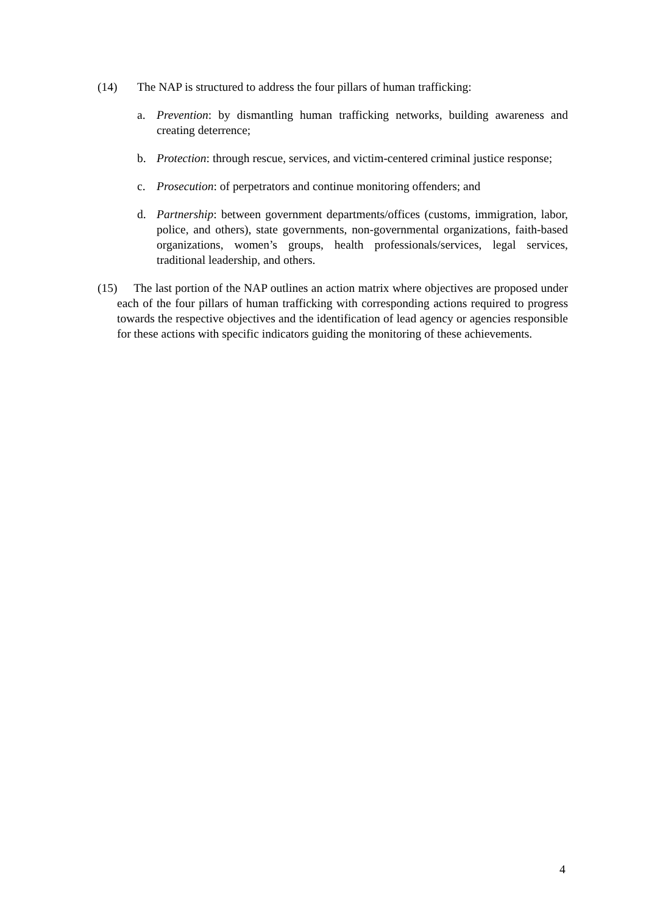(14) The NAP is structured to address the four pillars of human trafficking:
a. Prevention: by dismantling human trafficking networks, building awareness and creating deterrence;
b. Protection: through rescue, services, and victim-centered criminal justice response;
c. Prosecution: of perpetrators and continue monitoring offenders; and
d. Partnership: between government departments/offices (customs, immigration, labor, police, and others), state governments, non-governmental organizations, faith-based organizations, women’s groups, health professionals/services, legal services, traditional leadership, and others.
(15) The last portion of the NAP outlines an action matrix where objectives are proposed under each of the four pillars of human trafficking with corresponding actions required to progress towards the respective objectives and the identification of lead agency or agencies responsible for these actions with specific indicators guiding the monitoring of these achievements.
4